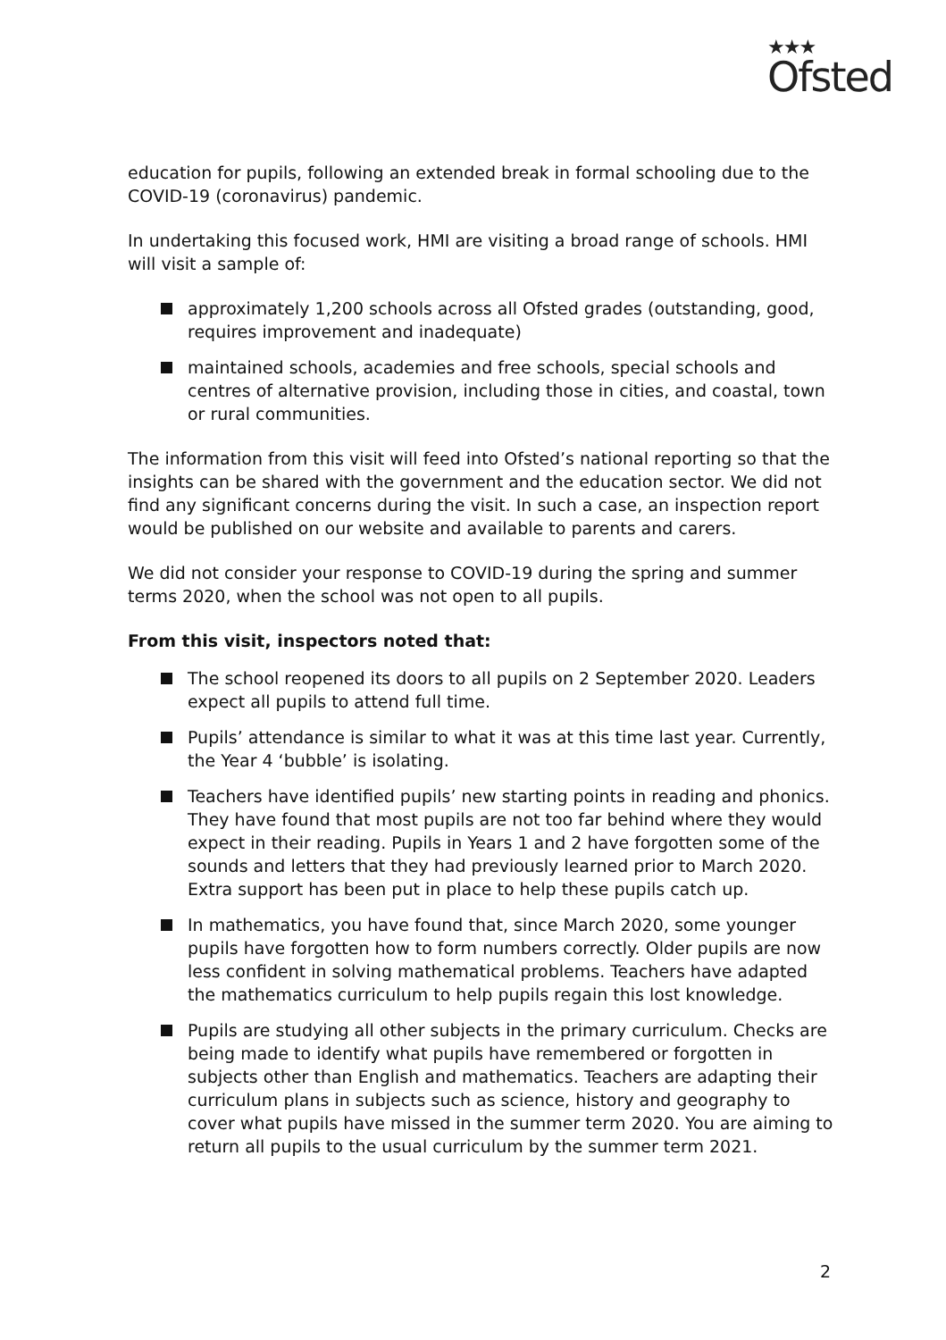<sup>★★★</sup>
Ofsted
education for pupils, following an extended break in formal schooling due to the COVID-19 (coronavirus) pandemic.
In undertaking this focused work, HMI are visiting a broad range of schools. HMI will visit a sample of:
approximately 1,200 schools across all Ofsted grades (outstanding, good, requires improvement and inadequate)
maintained schools, academies and free schools, special schools and centres of alternative provision, including those in cities, and coastal, town or rural communities.
The information from this visit will feed into Ofsted’s national reporting so that the insights can be shared with the government and the education sector. We did not find any significant concerns during the visit. In such a case, an inspection report would be published on our website and available to parents and carers.
We did not consider your response to COVID-19 during the spring and summer terms 2020, when the school was not open to all pupils.
From this visit, inspectors noted that:
The school reopened its doors to all pupils on 2 September 2020. Leaders expect all pupils to attend full time.
Pupils’ attendance is similar to what it was at this time last year. Currently, the Year 4 ‘bubble’ is isolating.
Teachers have identified pupils’ new starting points in reading and phonics. They have found that most pupils are not too far behind where they would expect in their reading. Pupils in Years 1 and 2 have forgotten some of the sounds and letters that they had previously learned prior to March 2020. Extra support has been put in place to help these pupils catch up.
In mathematics, you have found that, since March 2020, some younger pupils have forgotten how to form numbers correctly. Older pupils are now less confident in solving mathematical problems. Teachers have adapted the mathematics curriculum to help pupils regain this lost knowledge.
Pupils are studying all other subjects in the primary curriculum. Checks are being made to identify what pupils have remembered or forgotten in subjects other than English and mathematics. Teachers are adapting their curriculum plans in subjects such as science, history and geography to cover what pupils have missed in the summer term 2020. You are aiming to return all pupils to the usual curriculum by the summer term 2021.
2